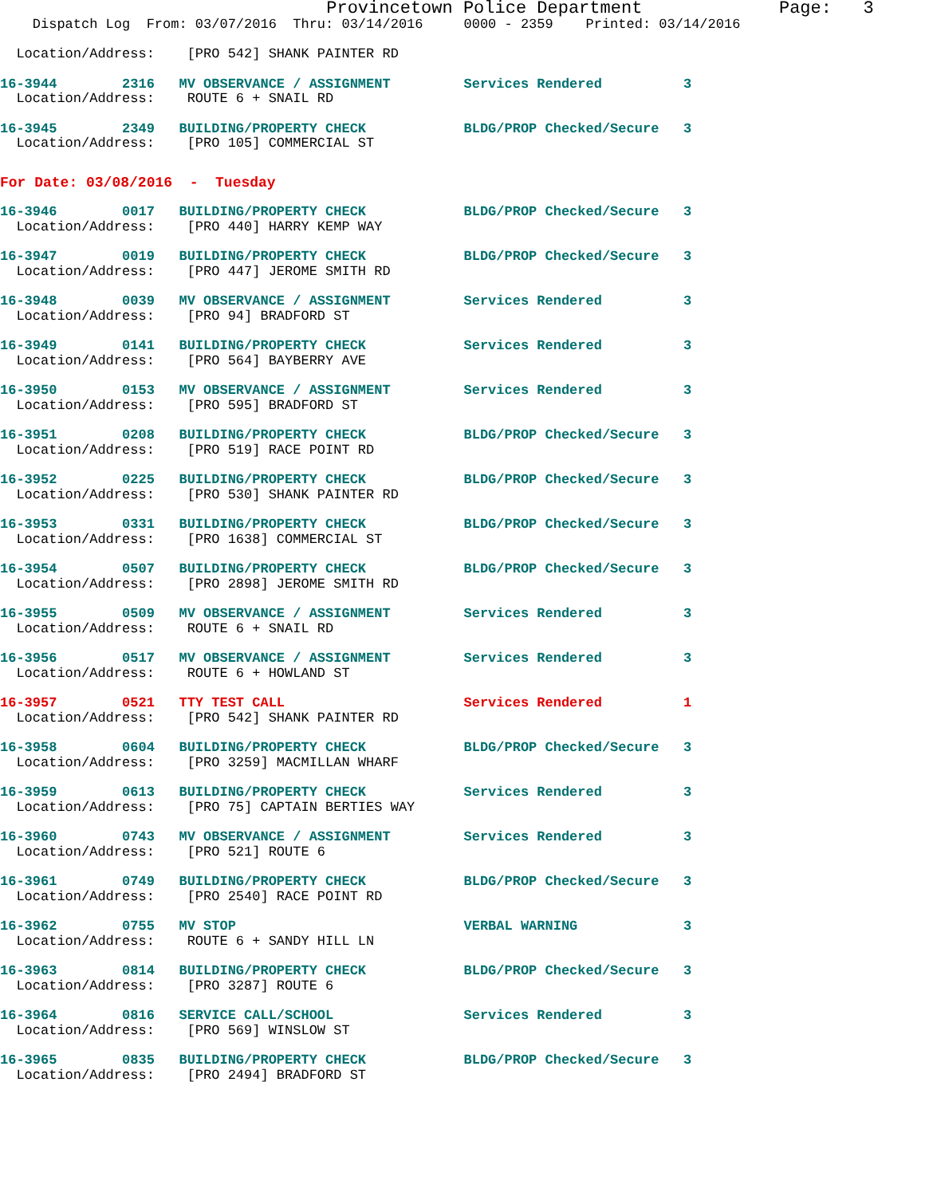Provincetown Police Department             Page:   3
    Dispatch Log  From: 03/07/2016  Thru: 03/14/2016     0000 - 2359    Printed: 03/14/2016
  Location/Address:    [PRO 542] SHANK PAINTER RD
16-3944        2316   MV OBSERVANCE / ASSIGNMENT         Services Rendered          3
  Location/Address:    ROUTE 6 + SNAIL RD
16-3945        2349   BUILDING/PROPERTY CHECK            BLDG/PROP Checked/Secure   3
  Location/Address:    [PRO 105] COMMERCIAL ST
For Date: 03/08/2016  -  Tuesday
16-3946        0017   BUILDING/PROPERTY CHECK            BLDG/PROP Checked/Secure   3
  Location/Address:    [PRO 440] HARRY KEMP WAY
16-3947        0019   BUILDING/PROPERTY CHECK            BLDG/PROP Checked/Secure   3
  Location/Address:    [PRO 447] JEROME SMITH RD
16-3948        0039   MV OBSERVANCE / ASSIGNMENT         Services Rendered          3
  Location/Address:    [PRO 94] BRADFORD ST
16-3949        0141   BUILDING/PROPERTY CHECK            Services Rendered          3
  Location/Address:    [PRO 564] BAYBERRY AVE
16-3950        0153   MV OBSERVANCE / ASSIGNMENT         Services Rendered          3
  Location/Address:    [PRO 595] BRADFORD ST
16-3951        0208   BUILDING/PROPERTY CHECK            BLDG/PROP Checked/Secure   3
  Location/Address:    [PRO 519] RACE POINT RD
16-3952        0225   BUILDING/PROPERTY CHECK            BLDG/PROP Checked/Secure   3
  Location/Address:    [PRO 530] SHANK PAINTER RD
16-3953        0331   BUILDING/PROPERTY CHECK            BLDG/PROP Checked/Secure   3
  Location/Address:    [PRO 1638] COMMERCIAL ST
16-3954        0507   BUILDING/PROPERTY CHECK            BLDG/PROP Checked/Secure   3
  Location/Address:    [PRO 2898] JEROME SMITH RD
16-3955        0509   MV OBSERVANCE / ASSIGNMENT         Services Rendered          3
  Location/Address:    ROUTE 6 + SNAIL RD
16-3956        0517   MV OBSERVANCE / ASSIGNMENT         Services Rendered          3
  Location/Address:    ROUTE 6 + HOWLAND ST
16-3957        0521   TTY TEST CALL                      Services Rendered          1
  Location/Address:    [PRO 542] SHANK PAINTER RD
16-3958        0604   BUILDING/PROPERTY CHECK            BLDG/PROP Checked/Secure   3
  Location/Address:    [PRO 3259] MACMILLAN WHARF
16-3959        0613   BUILDING/PROPERTY CHECK            Services Rendered          3
  Location/Address:    [PRO 75] CAPTAIN BERTIES WAY
16-3960        0743   MV OBSERVANCE / ASSIGNMENT         Services Rendered          3
  Location/Address:    [PRO 521] ROUTE 6
16-3961        0749   BUILDING/PROPERTY CHECK            BLDG/PROP Checked/Secure   3
  Location/Address:    [PRO 2540] RACE POINT RD
16-3962        0755   MV STOP                            VERBAL WARNING             3
  Location/Address:    ROUTE 6 + SANDY HILL LN
16-3963        0814   BUILDING/PROPERTY CHECK            BLDG/PROP Checked/Secure   3
  Location/Address:    [PRO 3287] ROUTE 6
16-3964        0816   SERVICE CALL/SCHOOL                Services Rendered          3
  Location/Address:    [PRO 569] WINSLOW ST
16-3965        0835   BUILDING/PROPERTY CHECK            BLDG/PROP Checked/Secure   3
  Location/Address:    [PRO 2494] BRADFORD ST